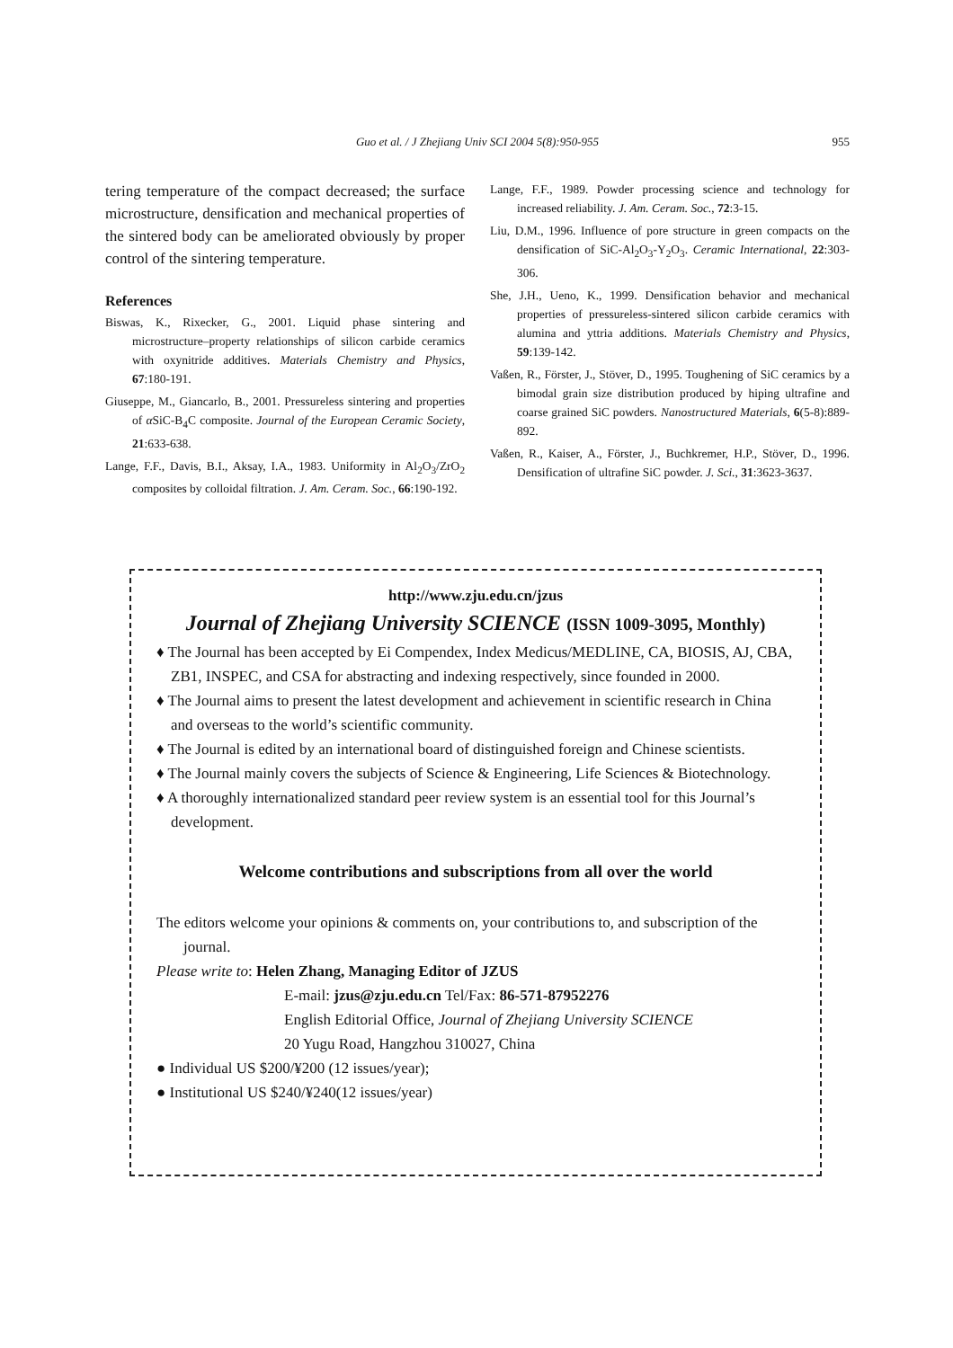Guo et al. / J Zhejiang Univ SCI 2004 5(8):950-955 955
tering temperature of the compact decreased; the surface microstructure, densification and mechanical properties of the sintered body can be ameliorated obviously by proper control of the sintering temperature.
References
Biswas, K., Rixecker, G., 2001. Liquid phase sintering and microstructure–property relationships of silicon carbide ceramics with oxynitride additives. Materials Chemistry and Physics, 67:180-191.
Giuseppe, M., Giancarlo, B., 2001. Pressureless sintering and properties of α SiC-B<sub>4</sub>C composite. Journal of the European Ceramic Society, 21:633-638.
Lange, F.F., Davis, B.I., Aksay, I.A., 1983. Uniformity in Al<sub>2</sub>O<sub>3</sub>/ZrO<sub>2</sub> composites by colloidal filtration. J. Am. Ceram. Soc., 66:190-192.
Lange, F.F., 1989. Powder processing science and technology for increased reliability. J. Am. Ceram. Soc., 72:3-15.
Liu, D.M., 1996. Influence of pore structure in green compacts on the densification of SiC-Al<sub>2</sub>O<sub>3</sub>-Y<sub>2</sub>O<sub>3</sub>. Ceramic International, 22:303-306.
She, J.H., Ueno, K., 1999. Densification behavior and mechanical properties of pressureless-sintered silicon carbide ceramics with alumina and yttria additions. Materials Chemistry and Physics, 59:139-142.
Vaßen, R., Förster, J., Stöver, D., 1995. Toughening of SiC ceramics by a bimodal grain size distribution produced by hiping ultrafine and coarse grained SiC powders. Nanostructured Materials, 6(5-8):889-892.
Vaßen, R., Kaiser, A., Förster, J., Buchkremer, H.P., Stöver, D., 1996. Densification of ultrafine SiC powder. J. Sci., 31:3623-3637.
http://www.zju.edu.cn/jzus
Journal of Zhejiang University SCIENCE (ISSN 1009-3095, Monthly)
♦ The Journal has been accepted by Ei Compendex, Index Medicus/MEDLINE, CA, BIOSIS, AJ, CBA, ZB1, INSPEC, and CSA for abstracting and indexing respectively, since founded in 2000.
♦ The Journal aims to present the latest development and achievement in scientific research in China and overseas to the world’s scientific community.
♦ The Journal is edited by an international board of distinguished foreign and Chinese scientists.
♦ The Journal mainly covers the subjects of Science & Engineering, Life Sciences & Biotechnology.
♦ A thoroughly internationalized standard peer review system is an essential tool for this Journal’s development.
Welcome contributions and subscriptions from all over the world
The editors welcome your opinions & comments on, your contributions to, and subscription of the journal.
Please write to: Helen Zhang, Managing Editor of JZUS
E-mail: jzus@zju.edu.cn Tel/Fax: 86-571-87952276
English Editorial Office, Journal of Zhejiang University SCIENCE
20 Yugu Road, Hangzhou 310027, China
● Individual US $200/¥200 (12 issues/year);
● Institutional US $240/¥240(12 issues/year)